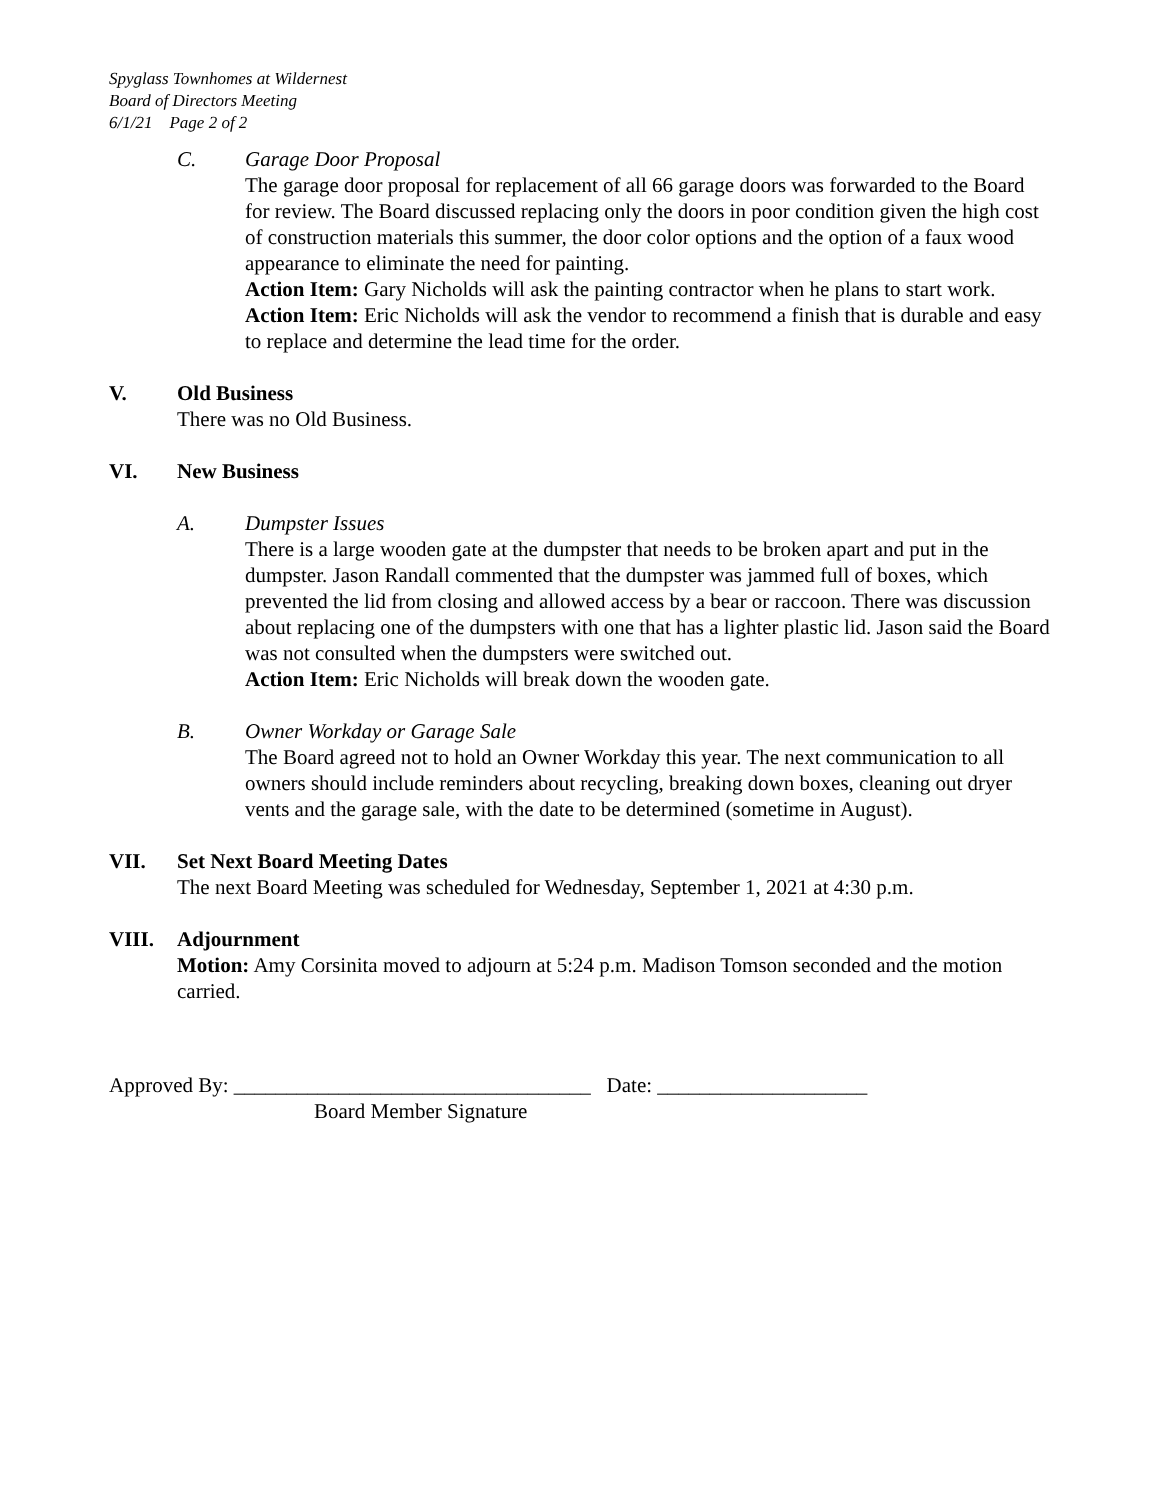Spyglass Townhomes at Wildernest
Board of Directors Meeting
6/1/21 Page 2 of 2
C. Garage Door Proposal
The garage door proposal for replacement of all 66 garage doors was forwarded to the Board for review. The Board discussed replacing only the doors in poor condition given the high cost of construction materials this summer, the door color options and the option of a faux wood appearance to eliminate the need for painting.
Action Item: Gary Nicholds will ask the painting contractor when he plans to start work.
Action Item: Eric Nicholds will ask the vendor to recommend a finish that is durable and easy to replace and determine the lead time for the order.
V. Old Business
There was no Old Business.
VI. New Business
A. Dumpster Issues
There is a large wooden gate at the dumpster that needs to be broken apart and put in the dumpster. Jason Randall commented that the dumpster was jammed full of boxes, which prevented the lid from closing and allowed access by a bear or raccoon. There was discussion about replacing one of the dumpsters with one that has a lighter plastic lid. Jason said the Board was not consulted when the dumpsters were switched out.
Action Item: Eric Nicholds will break down the wooden gate.
B. Owner Workday or Garage Sale
The Board agreed not to hold an Owner Workday this year. The next communication to all owners should include reminders about recycling, breaking down boxes, cleaning out dryer vents and the garage sale, with the date to be determined (sometime in August).
VII. Set Next Board Meeting Dates
The next Board Meeting was scheduled for Wednesday, September 1, 2021 at 4:30 p.m.
VIII. Adjournment
Motion: Amy Corsinita moved to adjourn at 5:24 p.m. Madison Tomson seconded and the motion carried.
Approved By: __________________________________ Date: ____________________
Board Member Signature